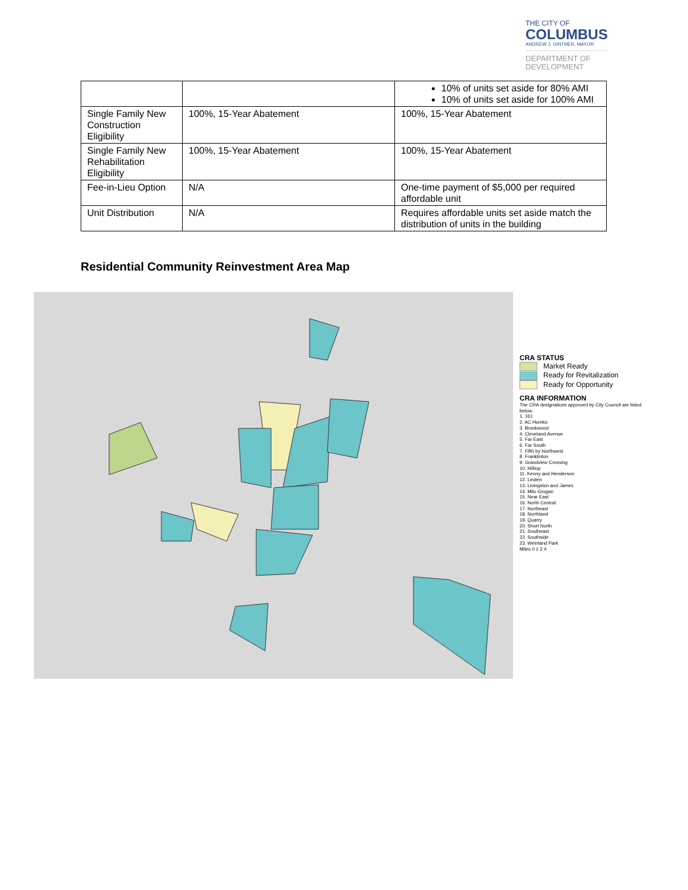THE CITY OF
COLUMBUS
ANDREW J. GINTHER, MAYOR
DEPARTMENT OF
DEVELOPMENT
| | | 10% of units set aside for 80% AMI 10% of units set aside for 100% AMI |
| Single Family New Construction Eligibility | 100%, 15-Year Abatement | 100%, 15-Year Abatement |
| Single Family New Rehabilitation Eligibility | 100%, 15-Year Abatement | 100%, 15-Year Abatement |
| Fee-in-Lieu Option | N/A | One-time payment of $5,000 per required affordable unit |
| Unit Distribution | N/A | Requires affordable units set aside match the distribution of units in the building |
Residential Community Reinvestment Area Map
CRA STATUS
Market Ready
Ready for Revitalization
Ready for Opportunity
CRA INFORMATION
The CRA designations approved by City Council are listed below.
1. 161
2. AC Humko
3. Brookwood
4. Cleveland Avenue
5. Far East
6. Far South
7. Fifth by Northwest
8. Franklinton
9. Grandview Crossing
10. Hilltop
11. Kenny and Henderson
12. Linden
13. Livingston and James
14. Milo Grogan
15. Near East
16. North Central
17. Northeast
18. Northland
19. Quarry
20. Short North
21. Southeast
22. Southside
23. Weinland Park
Miles 0 1 2 4